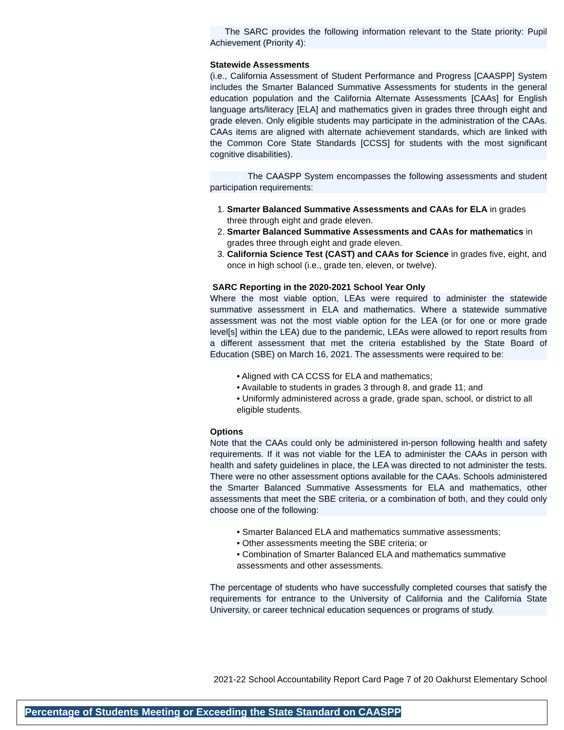The SARC provides the following information relevant to the State priority: Pupil Achievement (Priority 4):
Statewide Assessments
(i.e., California Assessment of Student Performance and Progress [CAASPP] System includes the Smarter Balanced Summative Assessments for students in the general education population and the California Alternate Assessments [CAAs] for English language arts/literacy [ELA] and mathematics given in grades three through eight and grade eleven. Only eligible students may participate in the administration of the CAAs. CAAs items are aligned with alternate achievement standards, which are linked with the Common Core State Standards [CCSS] for students with the most significant cognitive disabilities).
The CAASPP System encompasses the following assessments and student participation requirements:
1. Smarter Balanced Summative Assessments and CAAs for ELA in grades three through eight and grade eleven.
2. Smarter Balanced Summative Assessments and CAAs for mathematics in grades three through eight and grade eleven.
3. California Science Test (CAST) and CAAs for Science in grades five, eight, and once in high school (i.e., grade ten, eleven, or twelve).
SARC Reporting in the 2020-2021 School Year Only
Where the most viable option, LEAs were required to administer the statewide summative assessment in ELA and mathematics. Where a statewide summative assessment was not the most viable option for the LEA (or for one or more grade level[s] within the LEA) due to the pandemic, LEAs were allowed to report results from a different assessment that met the criteria established by the State Board of Education (SBE) on March 16, 2021. The assessments were required to be:
• Aligned with CA CCSS for ELA and mathematics;
• Available to students in grades 3 through 8, and grade 11; and
• Uniformly administered across a grade, grade span, school, or district to all eligible students.
Options
Note that the CAAs could only be administered in-person following health and safety requirements. If it was not viable for the LEA to administer the CAAs in person with health and safety guidelines in place, the LEA was directed to not administer the tests. There were no other assessment options available for the CAAs. Schools administered the Smarter Balanced Summative Assessments for ELA and mathematics, other assessments that meet the SBE criteria, or a combination of both, and they could only choose one of the following:
• Smarter Balanced ELA and mathematics summative assessments;
• Other assessments meeting the SBE criteria; or
• Combination of Smarter Balanced ELA and mathematics summative assessments and other assessments.
The percentage of students who have successfully completed courses that satisfy the requirements for entrance to the University of California and the California State University, or career technical education sequences or programs of study.
2021-22 School Accountability Report Card Page 7 of 20 Oakhurst Elementary School
Percentage of Students Meeting or Exceeding the State Standard on CAASPP